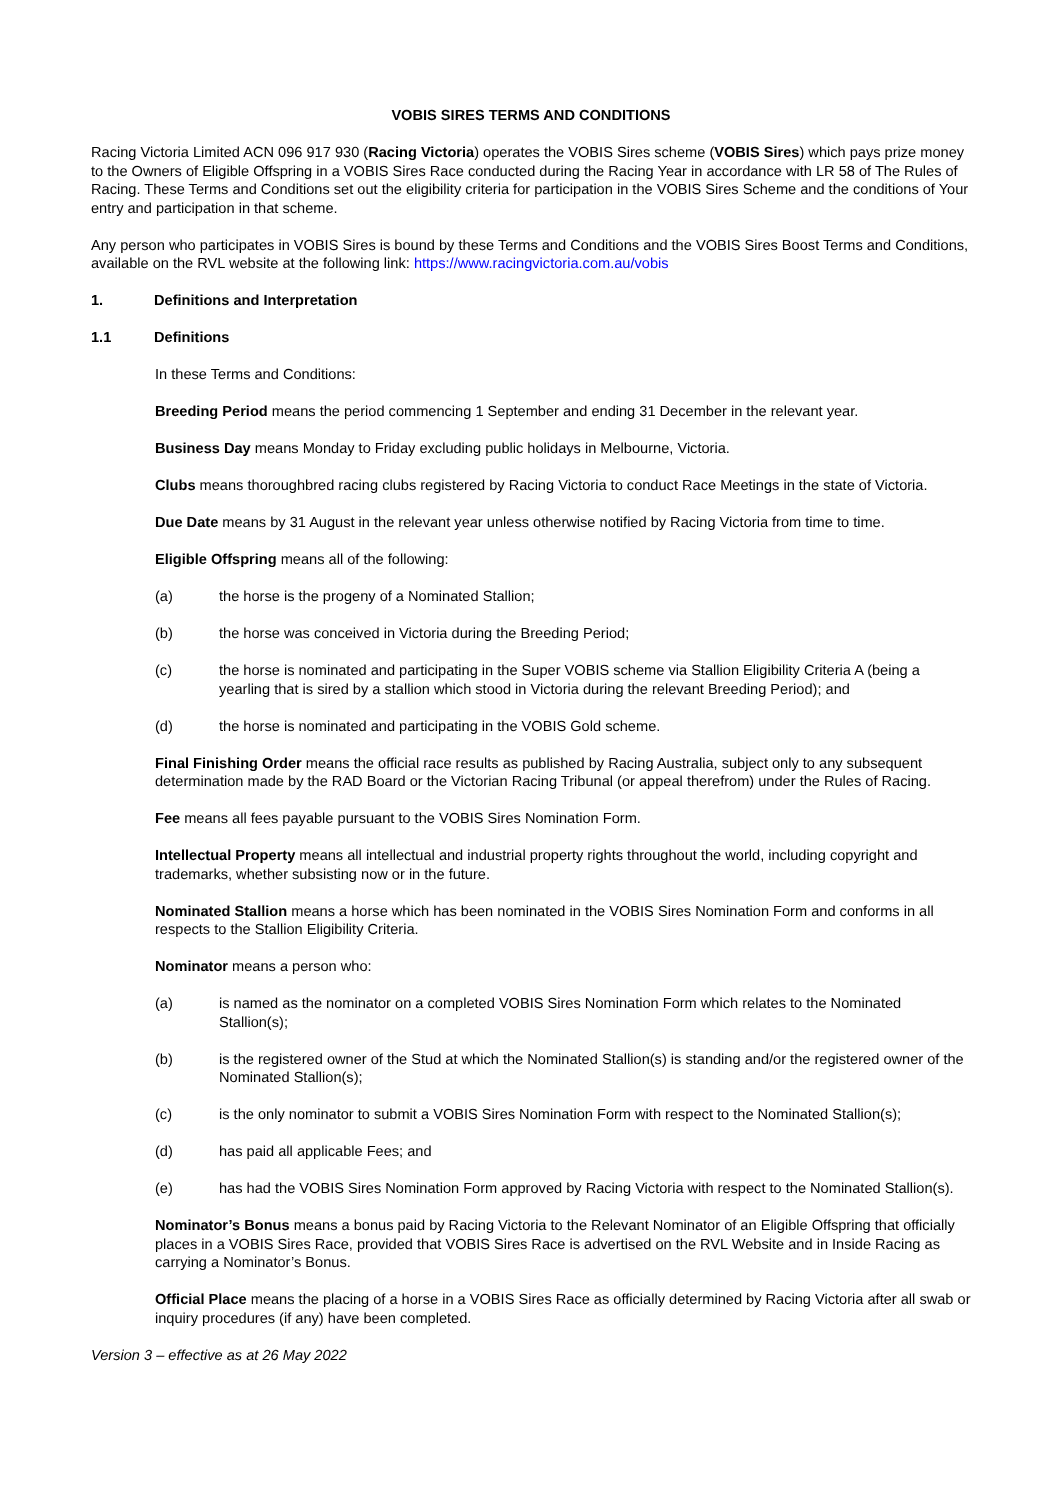VOBIS SIRES TERMS AND CONDITIONS
Racing Victoria Limited ACN 096 917 930 (Racing Victoria) operates the VOBIS Sires scheme (VOBIS Sires) which pays prize money to the Owners of Eligible Offspring in a VOBIS Sires Race conducted during the Racing Year in accordance with LR 58 of The Rules of Racing. These Terms and Conditions set out the eligibility criteria for participation in the VOBIS Sires Scheme and the conditions of Your entry and participation in that scheme.
Any person who participates in VOBIS Sires is bound by these Terms and Conditions and the VOBIS Sires Boost Terms and Conditions, available on the RVL website at the following link: https://www.racingvictoria.com.au/vobis
1. Definitions and Interpretation
1.1 Definitions
In these Terms and Conditions:
Breeding Period means the period commencing 1 September and ending 31 December in the relevant year.
Business Day means Monday to Friday excluding public holidays in Melbourne, Victoria.
Clubs means thoroughbred racing clubs registered by Racing Victoria to conduct Race Meetings in the state of Victoria.
Due Date means by 31 August in the relevant year unless otherwise notified by Racing Victoria from time to time.
Eligible Offspring means all of the following:
(a) the horse is the progeny of a Nominated Stallion;
(b) the horse was conceived in Victoria during the Breeding Period;
(c) the horse is nominated and participating in the Super VOBIS scheme via Stallion Eligibility Criteria A (being a yearling that is sired by a stallion which stood in Victoria during the relevant Breeding Period); and
(d) the horse is nominated and participating in the VOBIS Gold scheme.
Final Finishing Order means the official race results as published by Racing Australia, subject only to any subsequent determination made by the RAD Board or the Victorian Racing Tribunal (or appeal therefrom) under the Rules of Racing.
Fee means all fees payable pursuant to the VOBIS Sires Nomination Form.
Intellectual Property means all intellectual and industrial property rights throughout the world, including copyright and trademarks, whether subsisting now or in the future.
Nominated Stallion means a horse which has been nominated in the VOBIS Sires Nomination Form and conforms in all respects to the Stallion Eligibility Criteria.
Nominator means a person who:
(a) is named as the nominator on a completed VOBIS Sires Nomination Form which relates to the Nominated Stallion(s);
(b) is the registered owner of the Stud at which the Nominated Stallion(s) is standing and/or the registered owner of the Nominated Stallion(s);
(c) is the only nominator to submit a VOBIS Sires Nomination Form with respect to the Nominated Stallion(s);
(d) has paid all applicable Fees; and
(e) has had the VOBIS Sires Nomination Form approved by Racing Victoria with respect to the Nominated Stallion(s).
Nominator’s Bonus means a bonus paid by Racing Victoria to the Relevant Nominator of an Eligible Offspring that officially places in a VOBIS Sires Race, provided that VOBIS Sires Race is advertised on the RVL Website and in Inside Racing as carrying a Nominator’s Bonus.
Official Place means the placing of a horse in a VOBIS Sires Race as officially determined by Racing Victoria after all swab or inquiry procedures (if any) have been completed.
Version 3 – effective as at 26 May 2022